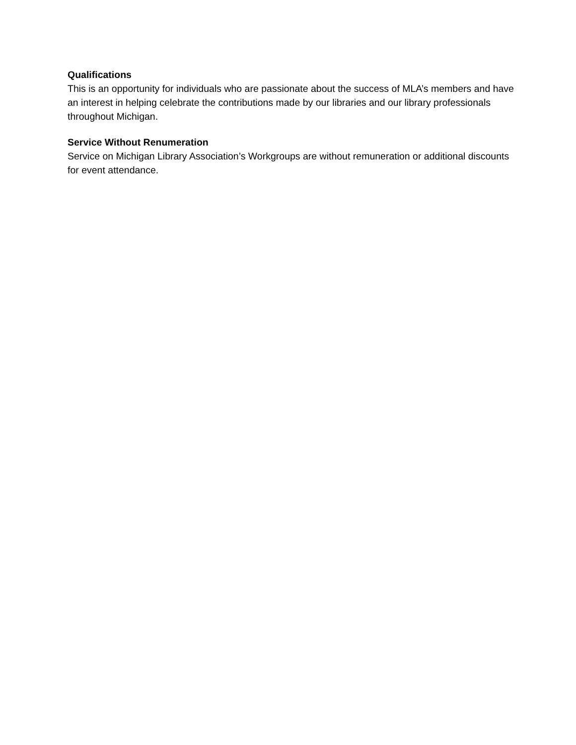Qualifications
This is an opportunity for individuals who are passionate about the success of MLA’s members and have an interest in helping celebrate the contributions made by our libraries and our library professionals throughout Michigan.
Service Without Renumeration
Service on Michigan Library Association’s Workgroups are without remuneration or additional discounts for event attendance.